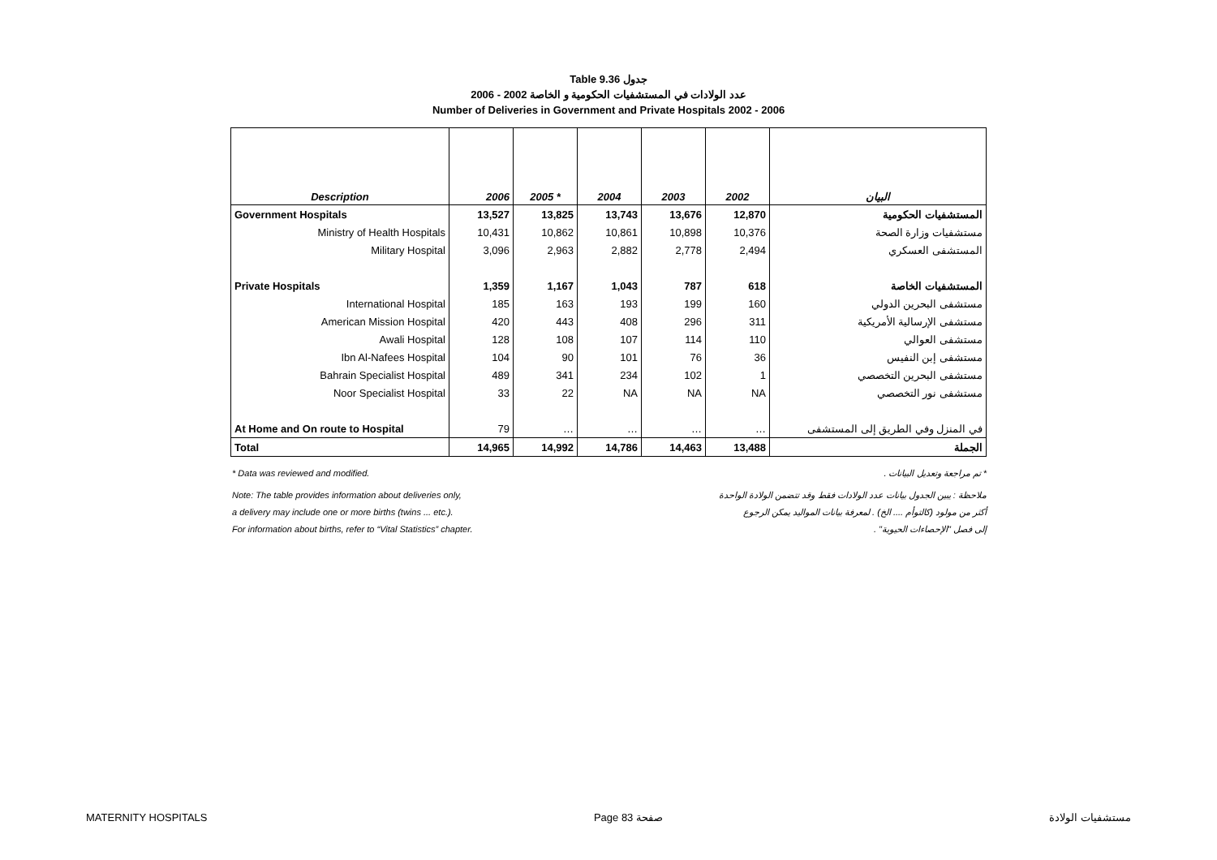Table 9.36 جدول
2006 - 2002 عدد الولادات في المستشفيات الحكومية و الخاصة
Number of Deliveries in Government and Private Hospitals 2002 - 2006
| Description | 2006 | 2005 * | 2004 | 2003 | 2002 | البيان |
| --- | --- | --- | --- | --- | --- | --- |
| Government Hospitals | 13,527 | 13,825 | 13,743 | 13,676 | 12,870 | المستشفيات الحكومية |
| Ministry of Health Hospitals | 10,431 | 10,862 | 10,861 | 10,898 | 10,376 | مستشفيات وزارة الصحة |
| Military Hospital | 3,096 | 2,963 | 2,882 | 2,778 | 2,494 | المستشفى العسكري |
| Private Hospitals | 1,359 | 1,167 | 1,043 | 787 | 618 | المستشفيات الخاصة |
| International Hospital | 185 | 163 | 193 | 199 | 160 | مستشفى البحرين الدولي |
| American Mission Hospital | 420 | 443 | 408 | 296 | 311 | مستشفى الإرسالية الأمريكية |
| Awali Hospital | 128 | 108 | 107 | 114 | 110 | مستشفى العوالي |
| Ibn Al-Nafees Hospital | 104 | 90 | 101 | 76 | 36 | مستشفى إبن النفيس |
| Bahrain Specialist Hospital | 489 | 341 | 234 | 102 | 1 | مستشفى البحرين التخصصي |
| Noor Specialist Hospital | 33 | 22 | NA | NA | NA | مستشفى نور التخصصي |
| At Home and On route to Hospital | 79 | … | … | … | … | في المنزل وفي الطريق إلى المستشفى |
| Total | 14,965 | 14,992 | 14,786 | 14,463 | 13,488 | الجملة |
* Data was reviewed and modified. * تم مراجعة وتعديل البيانات .
Note: The table provides information about deliveries only, ملاحظة : يبين الجدول بيانات عدد الولادات فقط وقد تتضمن الولادة الواحدة
a delivery may include one or more births (twins ... etc.). أكثر من مولود (كالتوأم .... الخ) . لمعرفة بيانات المواليد يمكن الرجوع
For information about births, refer to “Vital Statistics” chapter. إلى فصل "الإحصاءات الحيوية" .
MATERNITY HOSPITALS Page 83 صفحة مستشفيات الولادة